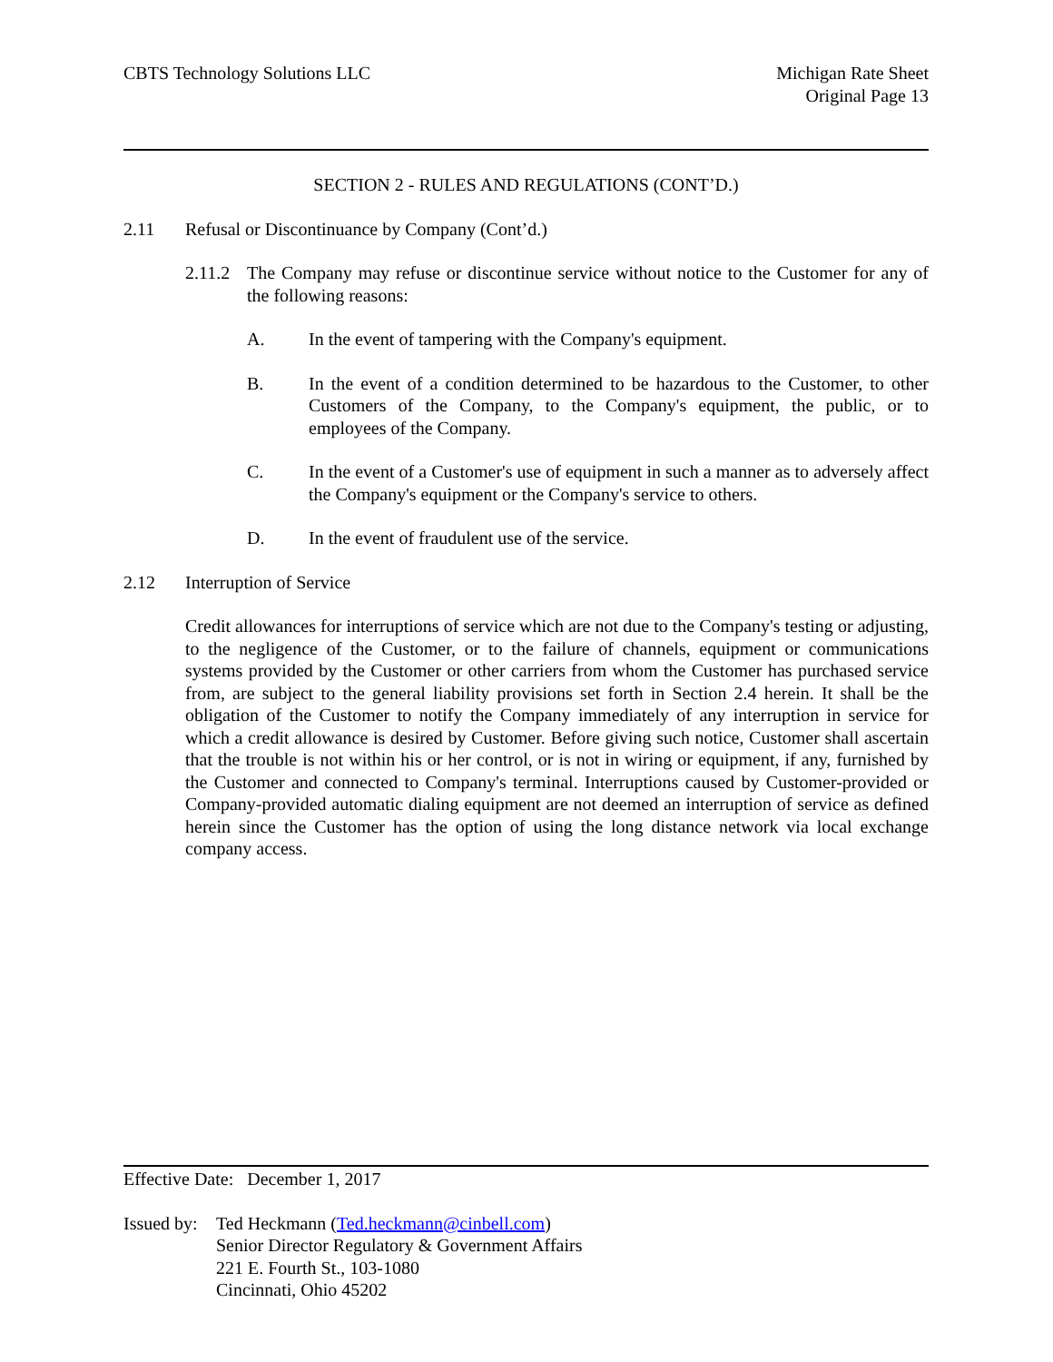CBTS Technology Solutions LLC Michigan Rate Sheet
Original Page 13
SECTION 2 - RULES AND REGULATIONS (CONT’D.)
2.11 Refusal or Discontinuance by Company (Cont’d.)
2.11.2
The Company may refuse or discontinue service without notice to the Customer for any of the following reasons:
A. In the event of tampering with the Company's equipment.
B. In the event of a condition determined to be hazardous to the Customer, to other Customers of the Company, to the Company's equipment, the public, or to employees of the Company.
C. In the event of a Customer's use of equipment in such a manner as to adversely affect the Company's equipment or the Company's service to others.
D. In the event of fraudulent use of the service.
2.12 Interruption of Service
Credit allowances for interruptions of service which are not due to the Company's testing or adjusting, to the negligence of the Customer, or to the failure of channels, equipment or communications systems provided by the Customer or other carriers from whom the Customer has purchased service from, are subject to the general liability provisions set forth in Section 2.4 herein. It shall be the obligation of the Customer to notify the Company immediately of any interruption in service for which a credit allowance is desired by Customer. Before giving such notice, Customer shall ascertain that the trouble is not within his or her control, or is not in wiring or equipment, if any, furnished by the Customer and connected to Company's terminal. Interruptions caused by Customer-provided or Company-provided automatic dialing equipment are not deemed an interruption of service as defined herein since the Customer has the option of using the long distance network via local exchange company access.
Effective Date: December 1, 2017
Issued by:
Ted Heckmann (Ted.heckmann@cinbell.com)
Senior Director Regulatory & Government Affairs
221 E. Fourth St., 103-1080
Cincinnati, Ohio 45202